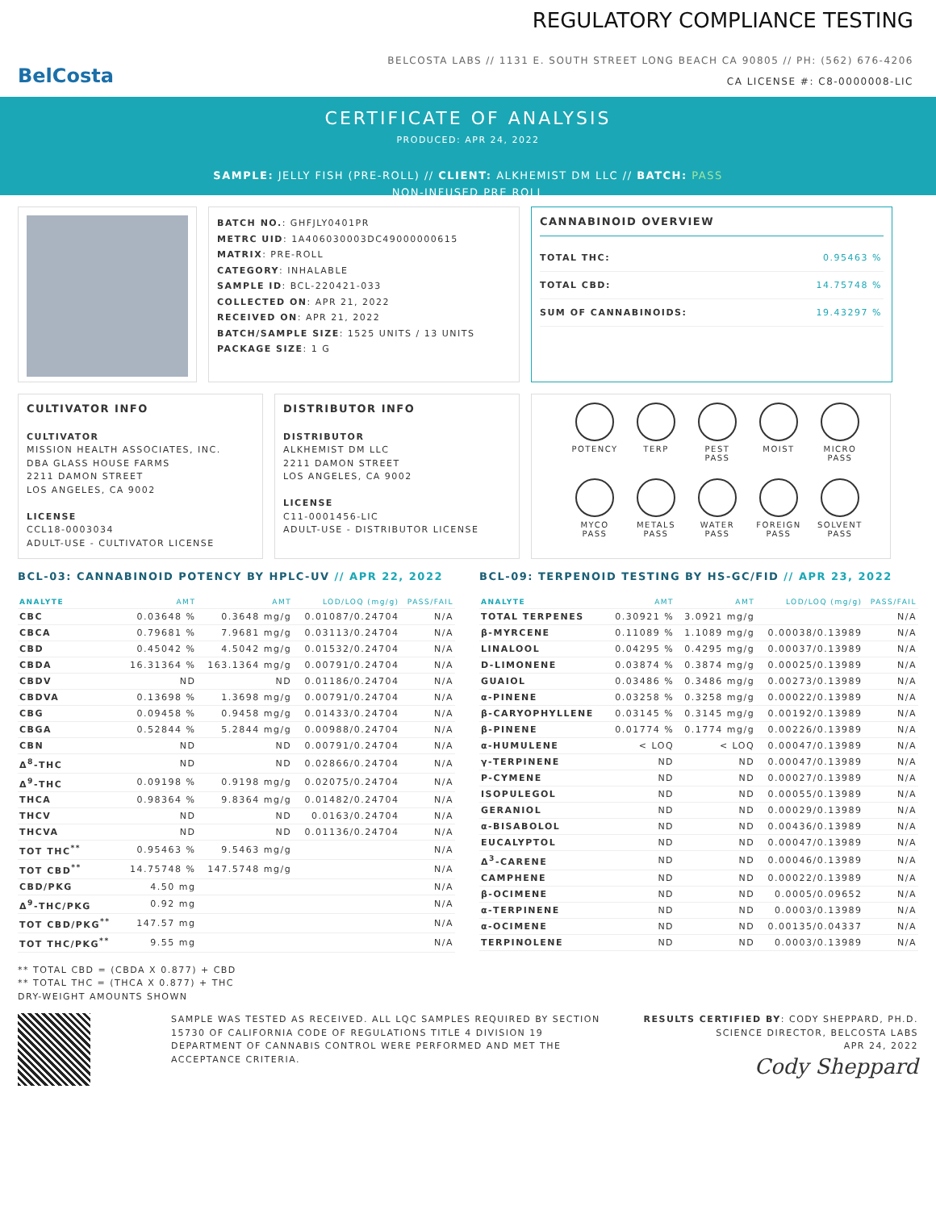BelCosta
REGULATORY COMPLIANCE TESTING
BELCOSTA LABS // 1131 E. SOUTH STREET LONG BEACH CA 90805 // PH: (562) 676-4206
CA LICENSE #: C8-0000008-LIC
CERTIFICATE OF ANALYSIS
PRODUCED: APR 24, 2022
SAMPLE: JELLY FISH (PRE-ROLL) // CLIENT: ALKHEMIST DM LLC // BATCH: PASS
NON-INFUSED PRE ROLL
BATCH NO.: GHFJLY0401PR
METRC UID: 1A406030003DC49000000615
MATRIX: PRE-ROLL
CATEGORY: INHALABLE
SAMPLE ID: BCL-220421-033
COLLECTED ON: APR 21, 2022
RECEIVED ON: APR 21, 2022
BATCH/SAMPLE SIZE: 1525 UNITS / 13 UNITS
PACKAGE SIZE: 1 G
CANNABINOID OVERVIEW
| TOTAL THC: | 0.95463 % |
| TOTAL CBD: | 14.75748 % |
| SUM OF CANNABINOIDS: | 19.43297 % |
CULTIVATOR INFO
CULTIVATOR
MISSION HEALTH ASSOCIATES, INC.
DBA GLASS HOUSE FARMS
2211 DAMON STREET
LOS ANGELES, CA 9002
LICENSE
CCL18-0003034
ADULT-USE - CULTIVATOR LICENSE
DISTRIBUTOR INFO
DISTRIBUTOR
ALKHEMIST DM LLC
2211 DAMON STREET
LOS ANGELES, CA 9002
LICENSE
C11-0001456-LIC
ADULT-USE - DISTRIBUTOR LICENSE
POTENCY
TERP
PEST
PASS
MOIST
MICRO
PASS
MYCO
PASS
METALS
PASS
WATER
PASS
FOREIGN
PASS
SOLVENT
PASS
BCL-03: CANNABINOID POTENCY BY HPLC-UV // APR 22, 2022
| ANALYTE | AMT | AMT | LOD/LOQ (mg/g) | PASS/FAIL |
| --- | --- | --- | --- | --- |
| CBC | 0.03648 % | 0.3648 mg/g | 0.01087/0.24704 | N/A |
| CBCA | 0.79681 % | 7.9681 mg/g | 0.03113/0.24704 | N/A |
| CBD | 0.45042 % | 4.5042 mg/g | 0.01532/0.24704 | N/A |
| CBDA | 16.31364 % | 163.1364 mg/g | 0.00791/0.24704 | N/A |
| CBDV | ND | ND | 0.01186/0.24704 | N/A |
| CBDVA | 0.13698 % | 1.3698 mg/g | 0.00791/0.24704 | N/A |
| CBG | 0.09458 % | 0.9458 mg/g | 0.01433/0.24704 | N/A |
| CBGA | 0.52844 % | 5.2844 mg/g | 0.00988/0.24704 | N/A |
| CBN | ND | ND | 0.00791/0.24704 | N/A |
| Δ<sup>8</sup>-THC | ND | ND | 0.02866/0.24704 | N/A |
| Δ<sup>9</sup>-THC | 0.09198 % | 0.9198 mg/g | 0.02075/0.24704 | N/A |
| THCA | 0.98364 % | 9.8364 mg/g | 0.01482/0.24704 | N/A |
| THCV | ND | ND | 0.0163/0.24704 | N/A |
| THCVA | ND | ND | 0.01136/0.24704 | N/A |
| TOT THC<sup>**</sup> | 0.95463 % | 9.5463 mg/g | | N/A |
| TOT CBD<sup>**</sup> | 14.75748 % | 147.5748 mg/g | | N/A |
| CBD/PKG | 4.50 mg | | | N/A |
| Δ<sup>9</sup>-THC/PKG | 0.92 mg | | | N/A |
| TOT CBD/PKG<sup>**</sup> | 147.57 mg | | | N/A |
| TOT THC/PKG<sup>**</sup> | 9.55 mg | | | N/A |
** TOTAL CBD = (CBDA X 0.877) + CBD
** TOTAL THC = (THCA X 0.877) + THC
DRY-WEIGHT AMOUNTS SHOWN
BCL-09: TERPENOID TESTING BY HS-GC/FID // APR 23, 2022
| ANALYTE | AMT | AMT | LOD/LOQ (mg/g) | PASS/FAIL |
| --- | --- | --- | --- | --- |
| TOTAL TERPENES | 0.30921 % | 3.0921 mg/g | | N/A |
| β-MYRCENE | 0.11089 % | 1.1089 mg/g | 0.00038/0.13989 | N/A |
| LINALOOL | 0.04295 % | 0.4295 mg/g | 0.00037/0.13989 | N/A |
| D-LIMONENE | 0.03874 % | 0.3874 mg/g | 0.00025/0.13989 | N/A |
| GUAIOL | 0.03486 % | 0.3486 mg/g | 0.00273/0.13989 | N/A |
| α-PINENE | 0.03258 % | 0.3258 mg/g | 0.00022/0.13989 | N/A |
| β-CARYOPHYLLENE | 0.03145 % | 0.3145 mg/g | 0.00192/0.13989 | N/A |
| β-PINENE | 0.01774 % | 0.1774 mg/g | 0.00226/0.13989 | N/A |
| α-HUMULENE | < LOQ | < LOQ | 0.00047/0.13989 | N/A |
| γ-TERPINENE | ND | ND | 0.00047/0.13989 | N/A |
| P-CYMENE | ND | ND | 0.00027/0.13989 | N/A |
| ISOPULEGOL | ND | ND | 0.00055/0.13989 | N/A |
| GERANIOL | ND | ND | 0.00029/0.13989 | N/A |
| α-BISABOLOL | ND | ND | 0.00436/0.13989 | N/A |
| EUCALYPTOL | ND | ND | 0.00047/0.13989 | N/A |
| Δ<sup>3</sup>-CARENE | ND | ND | 0.00046/0.13989 | N/A |
| CAMPHENE | ND | ND | 0.00022/0.13989 | N/A |
| β-OCIMENE | ND | ND | 0.0005/0.09652 | N/A |
| α-TERPINENE | ND | ND | 0.0003/0.13989 | N/A |
| α-OCIMENE | ND | ND | 0.00135/0.04337 | N/A |
| TERPINOLENE | ND | ND | 0.0003/0.13989 | N/A |
SAMPLE WAS TESTED AS RECEIVED. ALL LQC SAMPLES REQUIRED BY SECTION 15730 OF CALIFORNIA CODE OF REGULATIONS TITLE 4 DIVISION 19 DEPARTMENT OF CANNABIS CONTROL WERE PERFORMED AND MET THE ACCEPTANCE CRITERIA.
RESULTS CERTIFIED BY: CODY SHEPPARD, PH.D.
SCIENCE DIRECTOR, BELCOSTA LABS
APR 24, 2022
Cody Sheppard